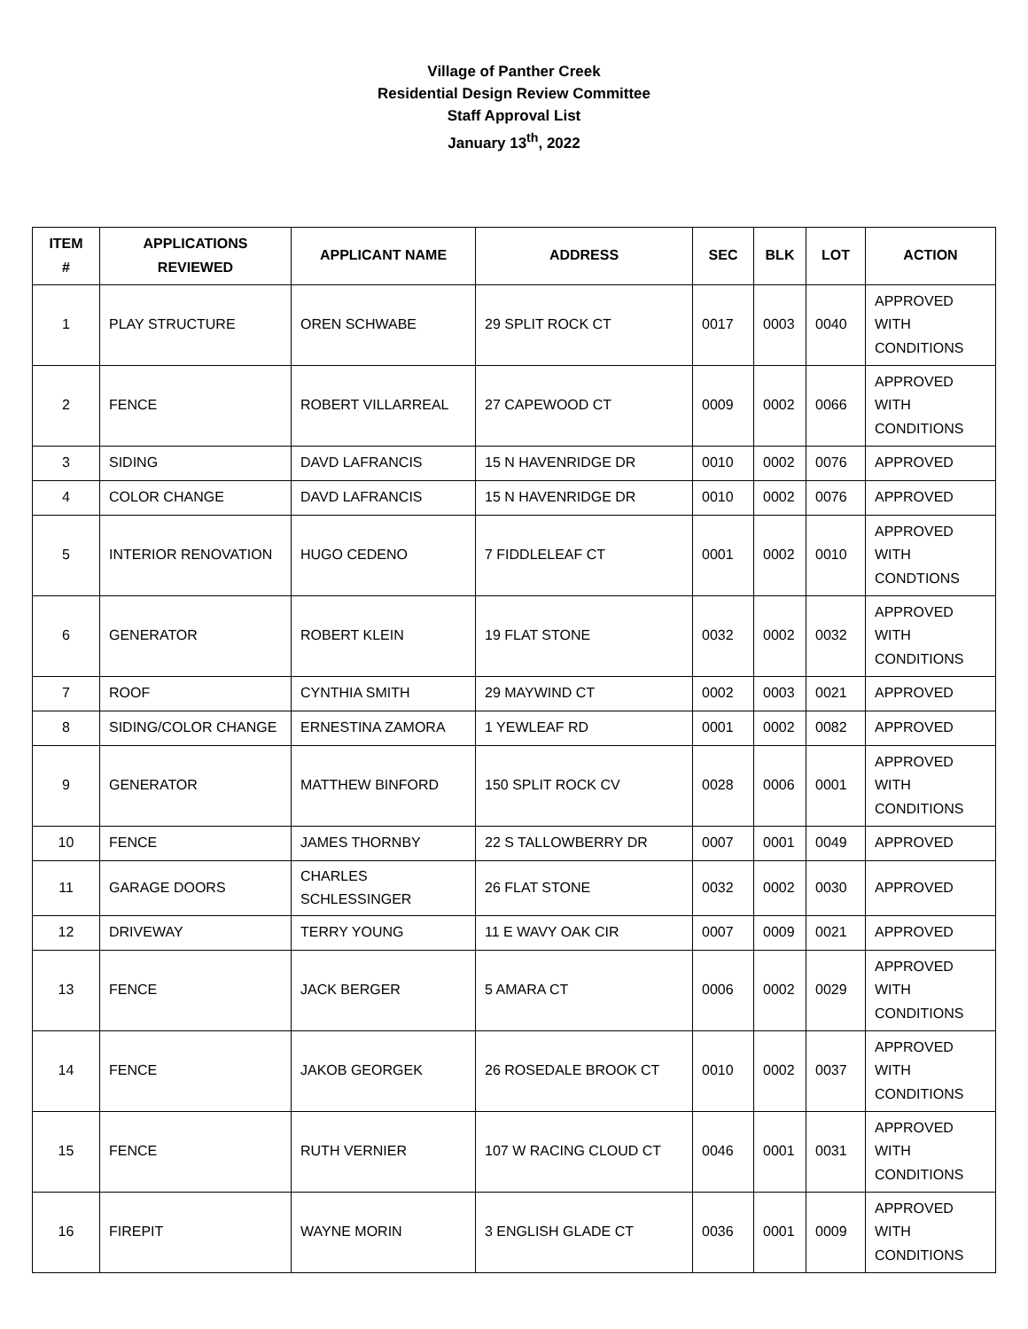Village of Panther Creek
Residential Design Review Committee
Staff Approval List
January 13<sup>th</sup>, 2022
| ITEM # | APPLICATIONS REVIEWED | APPLICANT NAME | ADDRESS | SEC | BLK | LOT | ACTION |
| --- | --- | --- | --- | --- | --- | --- | --- |
| 1 | PLAY STRUCTURE | OREN SCHWABE | 29 SPLIT ROCK CT | 0017 | 0003 | 0040 | APPROVED WITH CONDITIONS |
| 2 | FENCE | ROBERT VILLARREAL | 27 CAPEWOOD CT | 0009 | 0002 | 0066 | APPROVED WITH CONDITIONS |
| 3 | SIDING | DAVD LAFRANCIS | 15 N HAVENRIDGE DR | 0010 | 0002 | 0076 | APPROVED |
| 4 | COLOR CHANGE | DAVD LAFRANCIS | 15 N HAVENRIDGE DR | 0010 | 0002 | 0076 | APPROVED |
| 5 | INTERIOR RENOVATION | HUGO CEDENO | 7 FIDDLELEAF CT | 0001 | 0002 | 0010 | APPROVED WITH CONDTIONS |
| 6 | GENERATOR | ROBERT KLEIN | 19 FLAT STONE | 0032 | 0002 | 0032 | APPROVED WITH CONDITIONS |
| 7 | ROOF | CYNTHIA SMITH | 29 MAYWIND CT | 0002 | 0003 | 0021 | APPROVED |
| 8 | SIDING/COLOR CHANGE | ERNESTINA ZAMORA | 1 YEWLEAF RD | 0001 | 0002 | 0082 | APPROVED |
| 9 | GENERATOR | MATTHEW BINFORD | 150 SPLIT ROCK CV | 0028 | 0006 | 0001 | APPROVED WITH CONDITIONS |
| 10 | FENCE | JAMES THORNBY | 22 S TALLOWBERRY DR | 0007 | 0001 | 0049 | APPROVED |
| 11 | GARAGE DOORS | CHARLES SCHLESSINGER | 26 FLAT STONE | 0032 | 0002 | 0030 | APPROVED |
| 12 | DRIVEWAY | TERRY YOUNG | 11 E WAVY OAK CIR | 0007 | 0009 | 0021 | APPROVED |
| 13 | FENCE | JACK BERGER | 5 AMARA CT | 0006 | 0002 | 0029 | APPROVED WITH CONDITIONS |
| 14 | FENCE | JAKOB GEORGEK | 26 ROSEDALE BROOK CT | 0010 | 0002 | 0037 | APPROVED WITH CONDITIONS |
| 15 | FENCE | RUTH VERNIER | 107 W RACING CLOUD CT | 0046 | 0001 | 0031 | APPROVED WITH CONDITIONS |
| 16 | FIREPIT | WAYNE MORIN | 3 ENGLISH GLADE CT | 0036 | 0001 | 0009 | APPROVED WITH CONDITIONS |